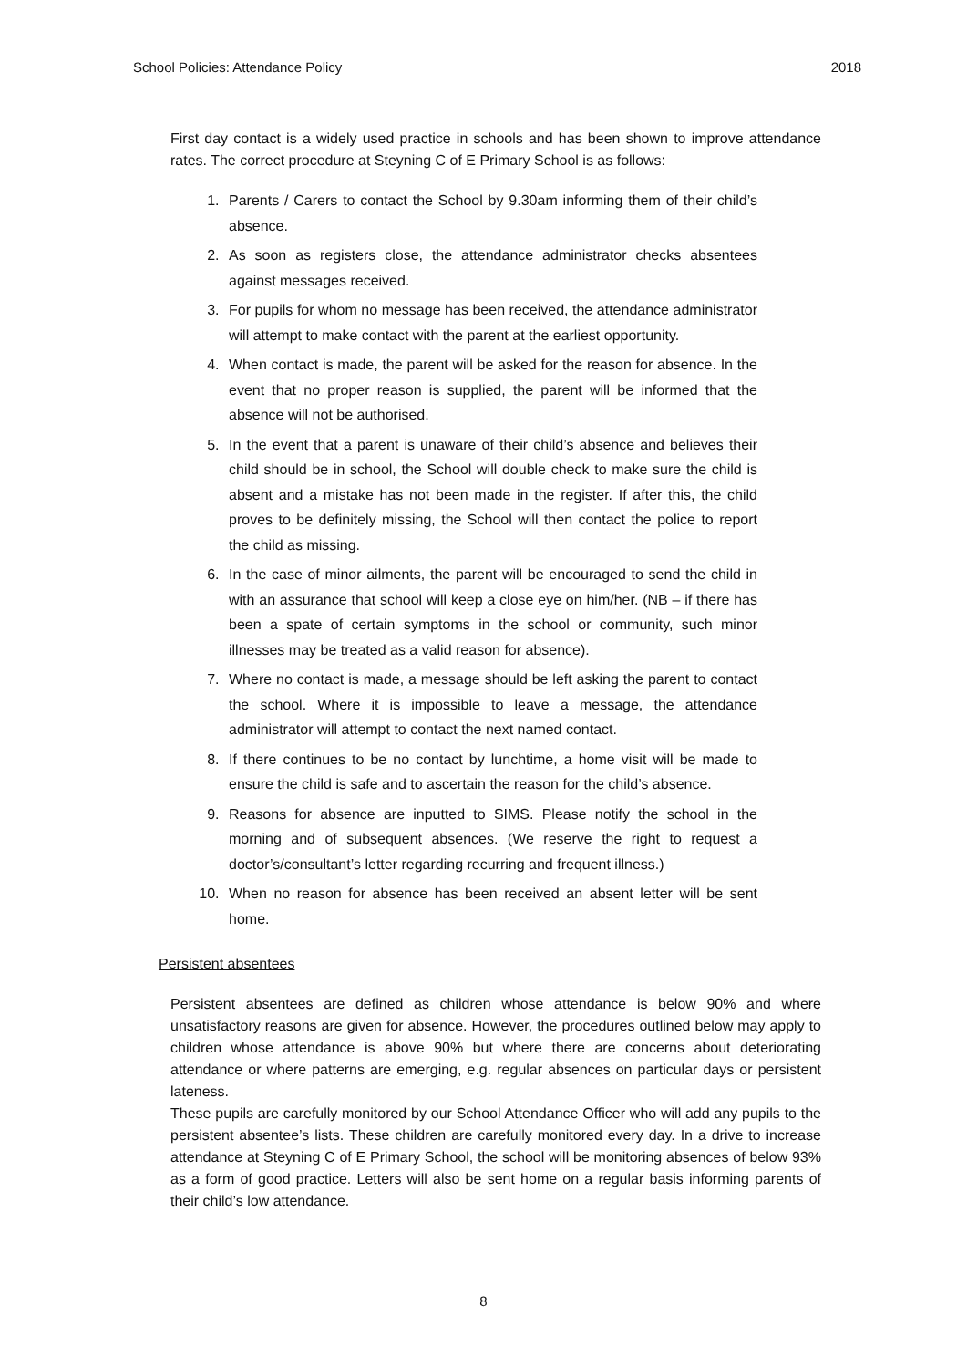School Policies: Attendance Policy 2018
First day contact is a widely used practice in schools and has been shown to improve attendance rates. The correct procedure at Steyning C of E Primary School is as follows:
1. Parents / Carers to contact the School by 9.30am informing them of their child’s absence.
2. As soon as registers close, the attendance administrator checks absentees against messages received.
3. For pupils for whom no message has been received, the attendance administrator will attempt to make contact with the parent at the earliest opportunity.
4. When contact is made, the parent will be asked for the reason for absence. In the event that no proper reason is supplied, the parent will be informed that the absence will not be authorised.
5. In the event that a parent is unaware of their child’s absence and believes their child should be in school, the School will double check to make sure the child is absent and a mistake has not been made in the register. If after this, the child proves to be definitely missing, the School will then contact the police to report the child as missing.
6. In the case of minor ailments, the parent will be encouraged to send the child in with an assurance that school will keep a close eye on him/her. (NB – if there has been a spate of certain symptoms in the school or community, such minor illnesses may be treated as a valid reason for absence).
7. Where no contact is made, a message should be left asking the parent to contact the school. Where it is impossible to leave a message, the attendance administrator will attempt to contact the next named contact.
8. If there continues to be no contact by lunchtime, a home visit will be made to ensure the child is safe and to ascertain the reason for the child’s absence.
9. Reasons for absence are inputted to SIMS. Please notify the school in the morning and of subsequent absences. (We reserve the right to request a doctor’s/consultant’s letter regarding recurring and frequent illness.)
10. When no reason for absence has been received an absent letter will be sent home.
Persistent absentees
Persistent absentees are defined as children whose attendance is below 90% and where unsatisfactory reasons are given for absence. However, the procedures outlined below may apply to children whose attendance is above 90% but where there are concerns about deteriorating attendance or where patterns are emerging, e.g. regular absences on particular days or persistent lateness.
These pupils are carefully monitored by our School Attendance Officer who will add any pupils to the persistent absentee’s lists. These children are carefully monitored every day. In a drive to increase attendance at Steyning C of E Primary School, the school will be monitoring absences of below 93% as a form of good practice. Letters will also be sent home on a regular basis informing parents of their child’s low attendance.
8